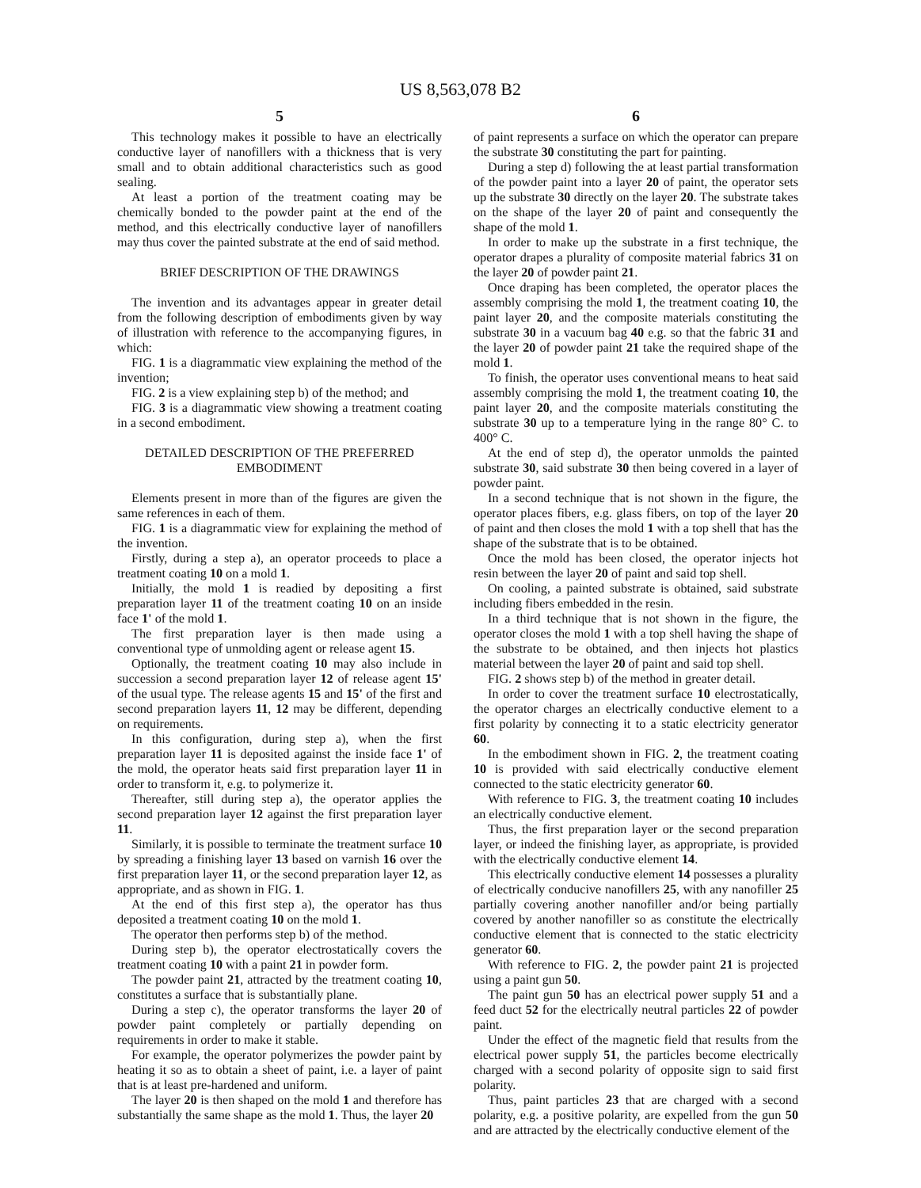US 8,563,078 B2
5
This technology makes it possible to have an electrically conductive layer of nanofillers with a thickness that is very small and to obtain additional characteristics such as good sealing.
At least a portion of the treatment coating may be chemically bonded to the powder paint at the end of the method, and this electrically conductive layer of nanofillers may thus cover the painted substrate at the end of said method.
BRIEF DESCRIPTION OF THE DRAWINGS
The invention and its advantages appear in greater detail from the following description of embodiments given by way of illustration with reference to the accompanying figures, in which:
FIG. 1 is a diagrammatic view explaining the method of the invention;
FIG. 2 is a view explaining step b) of the method; and
FIG. 3 is a diagrammatic view showing a treatment coating in a second embodiment.
DETAILED DESCRIPTION OF THE PREFERRED EMBODIMENT
Elements present in more than of the figures are given the same references in each of them.
FIG. 1 is a diagrammatic view for explaining the method of the invention.
Firstly, during a step a), an operator proceeds to place a treatment coating 10 on a mold 1.
Initially, the mold 1 is readied by depositing a first preparation layer 11 of the treatment coating 10 on an inside face 1' of the mold 1.
The first preparation layer is then made using a conventional type of unmolding agent or release agent 15.
Optionally, the treatment coating 10 may also include in succession a second preparation layer 12 of release agent 15' of the usual type. The release agents 15 and 15' of the first and second preparation layers 11, 12 may be different, depending on requirements.
In this configuration, during step a), when the first preparation layer 11 is deposited against the inside face 1' of the mold, the operator heats said first preparation layer 11 in order to transform it, e.g. to polymerize it.
Thereafter, still during step a), the operator applies the second preparation layer 12 against the first preparation layer 11.
Similarly, it is possible to terminate the treatment surface 10 by spreading a finishing layer 13 based on varnish 16 over the first preparation layer 11, or the second preparation layer 12, as appropriate, and as shown in FIG. 1.
At the end of this first step a), the operator has thus deposited a treatment coating 10 on the mold 1.
The operator then performs step b) of the method.
During step b), the operator electrostatically covers the treatment coating 10 with a paint 21 in powder form.
The powder paint 21, attracted by the treatment coating 10, constitutes a surface that is substantially plane.
During a step c), the operator transforms the layer 20 of powder paint completely or partially depending on requirements in order to make it stable.
For example, the operator polymerizes the powder paint by heating it so as to obtain a sheet of paint, i.e. a layer of paint that is at least pre-hardened and uniform.
The layer 20 is then shaped on the mold 1 and therefore has substantially the same shape as the mold 1. Thus, the layer 20
6
of paint represents a surface on which the operator can prepare the substrate 30 constituting the part for painting.
During a step d) following the at least partial transformation of the powder paint into a layer 20 of paint, the operator sets up the substrate 30 directly on the layer 20. The substrate takes on the shape of the layer 20 of paint and consequently the shape of the mold 1.
In order to make up the substrate in a first technique, the operator drapes a plurality of composite material fabrics 31 on the layer 20 of powder paint 21.
Once draping has been completed, the operator places the assembly comprising the mold 1, the treatment coating 10, the paint layer 20, and the composite materials constituting the substrate 30 in a vacuum bag 40 e.g. so that the fabric 31 and the layer 20 of powder paint 21 take the required shape of the mold 1.
To finish, the operator uses conventional means to heat said assembly comprising the mold 1, the treatment coating 10, the paint layer 20, and the composite materials constituting the substrate 30 up to a temperature lying in the range 80° C. to 400° C.
At the end of step d), the operator unmolds the painted substrate 30, said substrate 30 then being covered in a layer of powder paint.
In a second technique that is not shown in the figure, the operator places fibers, e.g. glass fibers, on top of the layer 20 of paint and then closes the mold 1 with a top shell that has the shape of the substrate that is to be obtained.
Once the mold has been closed, the operator injects hot resin between the layer 20 of paint and said top shell.
On cooling, a painted substrate is obtained, said substrate including fibers embedded in the resin.
In a third technique that is not shown in the figure, the operator closes the mold 1 with a top shell having the shape of the substrate to be obtained, and then injects hot plastics material between the layer 20 of paint and said top shell.
FIG. 2 shows step b) of the method in greater detail.
In order to cover the treatment surface 10 electrostatically, the operator charges an electrically conductive element to a first polarity by connecting it to a static electricity generator 60.
In the embodiment shown in FIG. 2, the treatment coating 10 is provided with said electrically conductive element connected to the static electricity generator 60.
With reference to FIG. 3, the treatment coating 10 includes an electrically conductive element.
Thus, the first preparation layer or the second preparation layer, or indeed the finishing layer, as appropriate, is provided with the electrically conductive element 14.
This electrically conductive element 14 possesses a plurality of electrically conducive nanofillers 25, with any nanofiller 25 partially covering another nanofiller and/or being partially covered by another nanofiller so as constitute the electrically conductive element that is connected to the static electricity generator 60.
With reference to FIG. 2, the powder paint 21 is projected using a paint gun 50.
The paint gun 50 has an electrical power supply 51 and a feed duct 52 for the electrically neutral particles 22 of powder paint.
Under the effect of the magnetic field that results from the electrical power supply 51, the particles become electrically charged with a second polarity of opposite sign to said first polarity.
Thus, paint particles 23 that are charged with a second polarity, e.g. a positive polarity, are expelled from the gun 50 and are attracted by the electrically conductive element of the